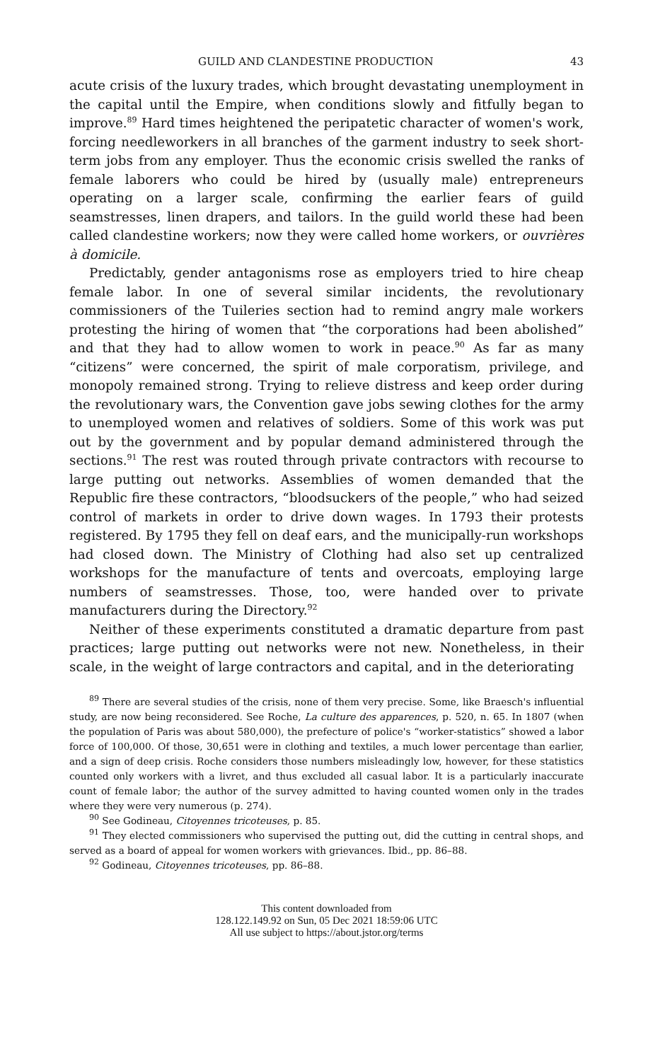GUILD AND CLANDESTINE PRODUCTION 43
acute crisis of the luxury trades, which brought devastating unemployment in the capital until the Empire, when conditions slowly and fitfully began to improve.<sup>89</sup> Hard times heightened the peripatetic character of women's work, forcing needleworkers in all branches of the garment industry to seek short-term jobs from any employer. Thus the economic crisis swelled the ranks of female laborers who could be hired by (usually male) entrepreneurs operating on a larger scale, confirming the earlier fears of guild seamstresses, linen drapers, and tailors. In the guild world these had been called clandestine workers; now they were called home workers, or ouvrières à domicile.
Predictably, gender antagonisms rose as employers tried to hire cheap female labor. In one of several similar incidents, the revolutionary commissioners of the Tuileries section had to remind angry male workers protesting the hiring of women that “the corporations had been abolished” and that they had to allow women to work in peace.<sup>90</sup> As far as many “citizens” were concerned, the spirit of male corporatism, privilege, and monopoly remained strong. Trying to relieve distress and keep order during the revolutionary wars, the Convention gave jobs sewing clothes for the army to unemployed women and relatives of soldiers. Some of this work was put out by the government and by popular demand administered through the sections.<sup>91</sup> The rest was routed through private contractors with recourse to large putting out networks. Assemblies of women demanded that the Republic fire these contractors, “bloodsuckers of the people,” who had seized control of markets in order to drive down wages. In 1793 their protests registered. By 1795 they fell on deaf ears, and the municipally-run workshops had closed down. The Ministry of Clothing had also set up centralized workshops for the manufacture of tents and overcoats, employing large numbers of seamstresses. Those, too, were handed over to private manufacturers during the Directory.<sup>92</sup>
Neither of these experiments constituted a dramatic departure from past practices; large putting out networks were not new. Nonetheless, in their scale, in the weight of large contractors and capital, and in the deteriorating
<sup>89</sup> There are several studies of the crisis, none of them very precise. Some, like Braesch's influential study, are now being reconsidered. See Roche, La culture des apparences, p. 520, n. 65. In 1807 (when the population of Paris was about 580,000), the prefecture of police's “worker-statistics” showed a labor force of 100,000. Of those, 30,651 were in clothing and textiles, a much lower percentage than earlier, and a sign of deep crisis. Roche considers those numbers misleadingly low, however, for these statistics counted only workers with a livret, and thus excluded all casual labor. It is a particularly inaccurate count of female labor; the author of the survey admitted to having counted women only in the trades where they were very numerous (p. 274).
<sup>90</sup> See Godineau, Citoyennes tricoteuses, p. 85.
<sup>91</sup> They elected commissioners who supervised the putting out, did the cutting in central shops, and served as a board of appeal for women workers with grievances. Ibid., pp. 86–88.
<sup>92</sup> Godineau, Citoyennes tricoteuses, pp. 86–88.
This content downloaded from
128.122.149.92 on Sun, 05 Dec 2021 18:59:06 UTC
All use subject to https://about.jstor.org/terms